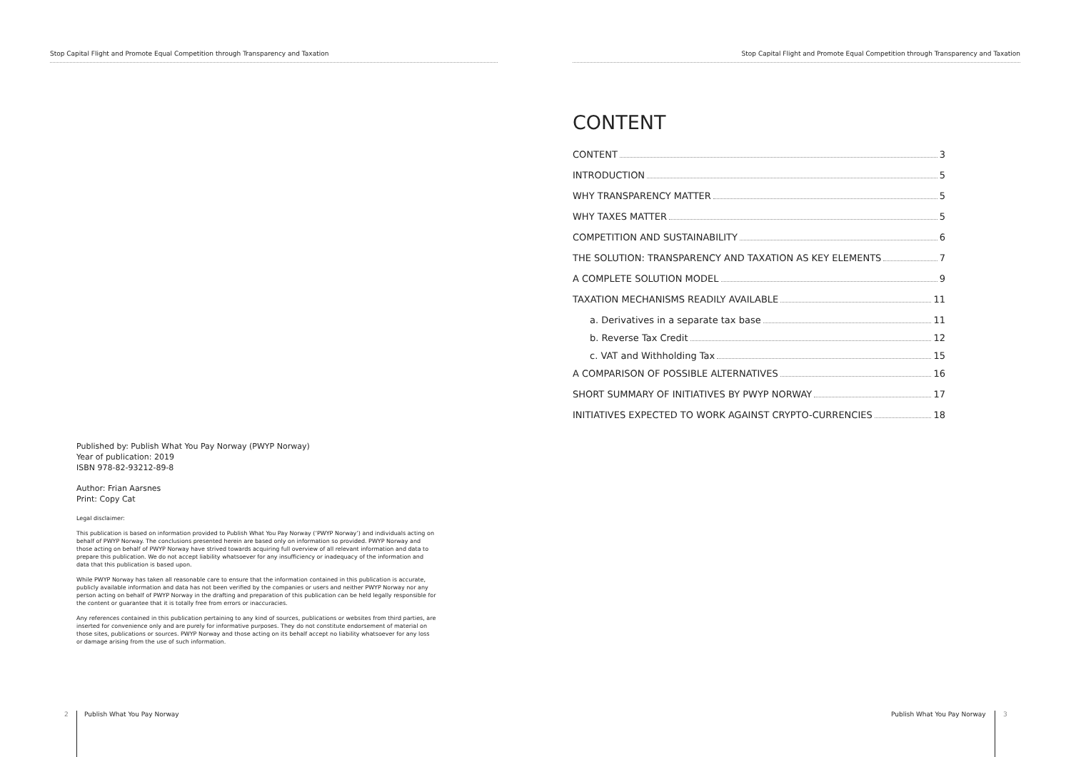Stop Capital Flight and Promote Equal Competition through Transparency and Taxation
Published by: Publish What You Pay Norway (PWYP Norway)
Year of publication: 2019
ISBN 978-82-93212-89-8
Author: Frian Aarsnes
Print: Copy Cat
Legal disclaimer:
This publication is based on information provided to Publish What You Pay Norway (‘PWYP Norway’) and individuals acting on behalf of PWYP Norway. The conclusions presented herein are based only on information so provided. PWYP Norway and those acting on behalf of PWYP Norway have strived towards acquiring full overview of all relevant information and data to prepare this publication. We do not accept liability whatsoever for any insufficiency or inadequacy of the information and data that this publication is based upon.
While PWYP Norway has taken all reasonable care to ensure that the information contained in this publication is accurate, publicly available information and data has not been verified by the companies or users and neither PWYP Norway nor any person acting on behalf of PWYP Norway in the drafting and preparation of this publication can be held legally responsible for the content or guarantee that it is totally free from errors or inaccuracies.
Any references contained in this publication pertaining to any kind of sources, publications or websites from third parties, are inserted for convenience only and are purely for informative purposes. They do not constitute endorsement of material on those sites, publications or sources. PWYP Norway and those acting on its behalf accept no liability whatsoever for any loss or damage arising from the use of such information.
2 Publish What You Pay Norway
Stop Capital Flight and Promote Equal Competition through Transparency and Taxation
CONTENT
CONTENT 3
INTRODUCTION 5
WHY TRANSPARENCY MATTER 5
WHY TAXES MATTER 5
COMPETITION AND SUSTAINABILITY 6
THE SOLUTION: TRANSPARENCY AND TAXATION AS KEY ELEMENTS 7
A COMPLETE SOLUTION MODEL 9
TAXATION MECHANISMS READILY AVAILABLE 11
a. Derivatives in a separate tax base 11
b. Reverse Tax Credit 12
c. VAT and Withholding Tax 15
A COMPARISON OF POSSIBLE ALTERNATIVES 16
SHORT SUMMARY OF INITIATIVES BY PWYP NORWAY 17
INITIATIVES EXPECTED TO WORK AGAINST CRYPTO-CURRENCIES 18
Publish What You Pay Norway 3